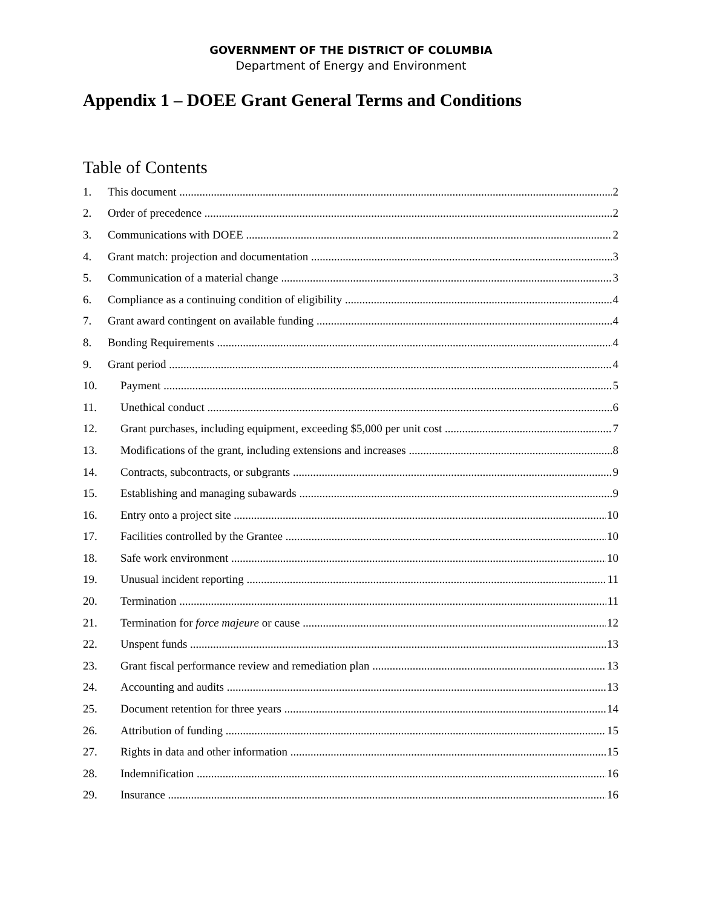GOVERNMENT OF THE DISTRICT OF COLUMBIA
Department of Energy and Environment
Appendix 1 – DOEE Grant General Terms and Conditions
Table of Contents
1. This document 2
2. Order of precedence 2
3. Communications with DOEE 2
4. Grant match: projection and documentation 3
5. Communication of a material change 3
6. Compliance as a continuing condition of eligibility 4
7. Grant award contingent on available funding 4
8. Bonding Requirements 4
9. Grant period 4
10. Payment 5
11. Unethical conduct 6
12. Grant purchases, including equipment, exceeding $5,000 per unit cost 7
13. Modifications of the grant, including extensions and increases 8
14. Contracts, subcontracts, or subgrants 9
15. Establishing and managing subawards 9
16. Entry onto a project site 10
17. Facilities controlled by the Grantee 10
18. Safe work environment 10
19. Unusual incident reporting 11
20. Termination 11
21. Termination for force majeure or cause 12
22. Unspent funds 13
23. Grant fiscal performance review and remediation plan 13
24. Accounting and audits 13
25. Document retention for three years 14
26. Attribution of funding 15
27. Rights in data and other information 15
28. Indemnification 16
29. Insurance 16